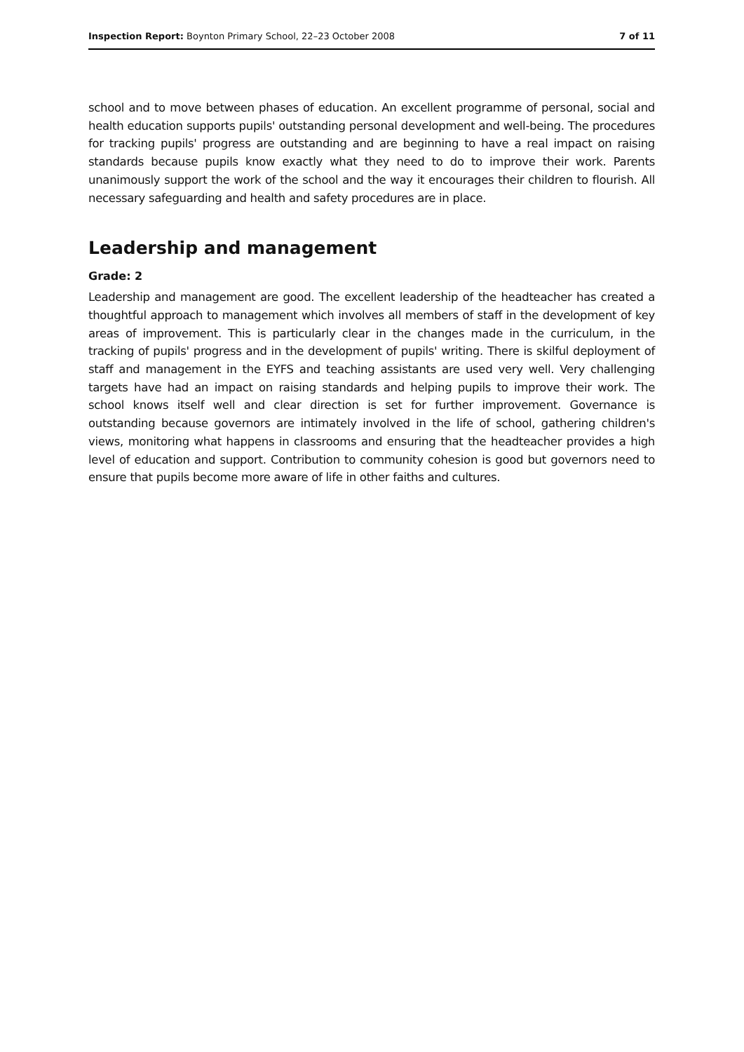Inspection Report: Boynton Primary School, 22–23 October 2008 7 of 11
school and to move between phases of education. An excellent programme of personal, social and health education supports pupils' outstanding personal development and well-being. The procedures for tracking pupils' progress are outstanding and are beginning to have a real impact on raising standards because pupils know exactly what they need to do to improve their work. Parents unanimously support the work of the school and the way it encourages their children to flourish. All necessary safeguarding and health and safety procedures are in place.
Leadership and management
Grade: 2
Leadership and management are good. The excellent leadership of the headteacher has created a thoughtful approach to management which involves all members of staff in the development of key areas of improvement. This is particularly clear in the changes made in the curriculum, in the tracking of pupils' progress and in the development of pupils' writing. There is skilful deployment of staff and management in the EYFS and teaching assistants are used very well. Very challenging targets have had an impact on raising standards and helping pupils to improve their work. The school knows itself well and clear direction is set for further improvement. Governance is outstanding because governors are intimately involved in the life of school, gathering children's views, monitoring what happens in classrooms and ensuring that the headteacher provides a high level of education and support. Contribution to community cohesion is good but governors need to ensure that pupils become more aware of life in other faiths and cultures.